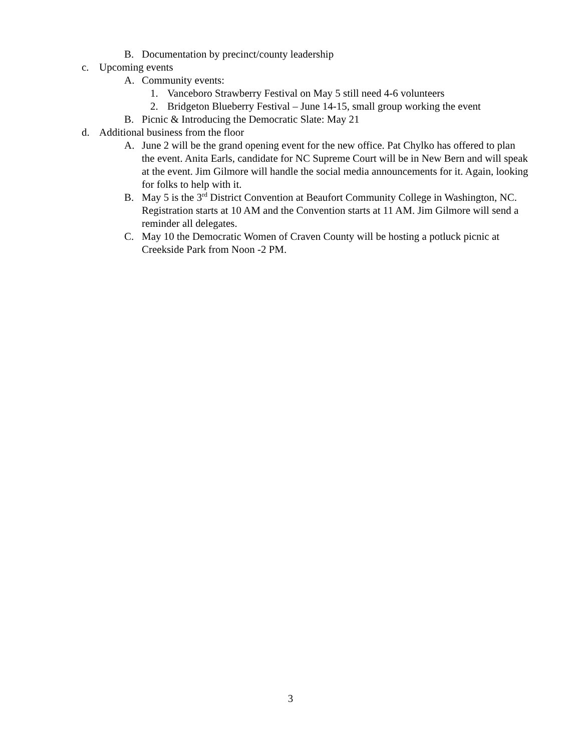B. Documentation by precinct/county leadership
c. Upcoming events
A. Community events:
1. Vanceboro Strawberry Festival on May 5 still need 4-6 volunteers
2. Bridgeton Blueberry Festival – June 14-15, small group working the event
B. Picnic & Introducing the Democratic Slate: May 21
d. Additional business from the floor
A. June 2 will be the grand opening event for the new office. Pat Chylko has offered to plan the event. Anita Earls, candidate for NC Supreme Court will be in New Bern and will speak at the event. Jim Gilmore will handle the social media announcements for it. Again, looking for folks to help with it.
B. May 5 is the 3<sup>rd</sup> District Convention at Beaufort Community College in Washington, NC. Registration starts at 10 AM and the Convention starts at 11 AM. Jim Gilmore will send a reminder all delegates.
C. May 10 the Democratic Women of Craven County will be hosting a potluck picnic at Creekside Park from Noon -2 PM.
3